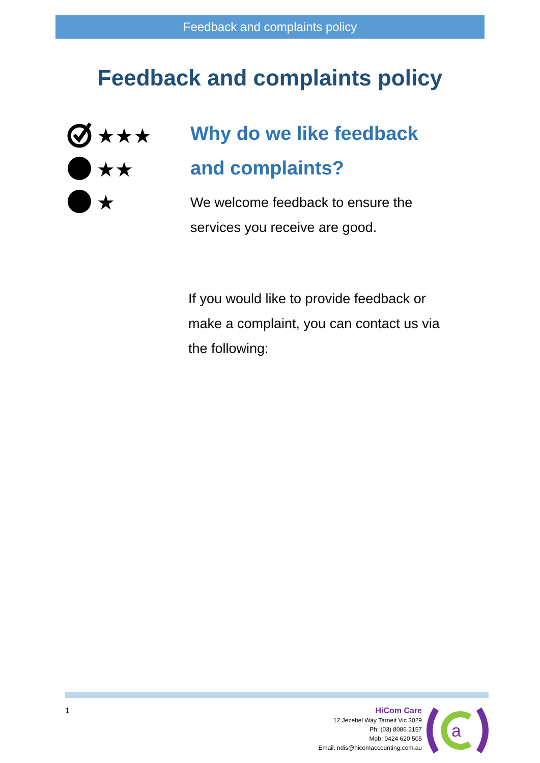Feedback and complaints policy
Feedback and complaints policy
★★★
★★
★
Why do we like feedback and complaints?
We welcome feedback to ensure the services you receive are good.
If you would like to provide feedback or make a complaint, you can contact us via the following:
1
HiCom Care
12 Jezebel Way Tarneit Vic 3029
Ph: (03) 8086 2157
Mob: 0424 620 505
Email: ndis@hicomaccounting.com.au
a